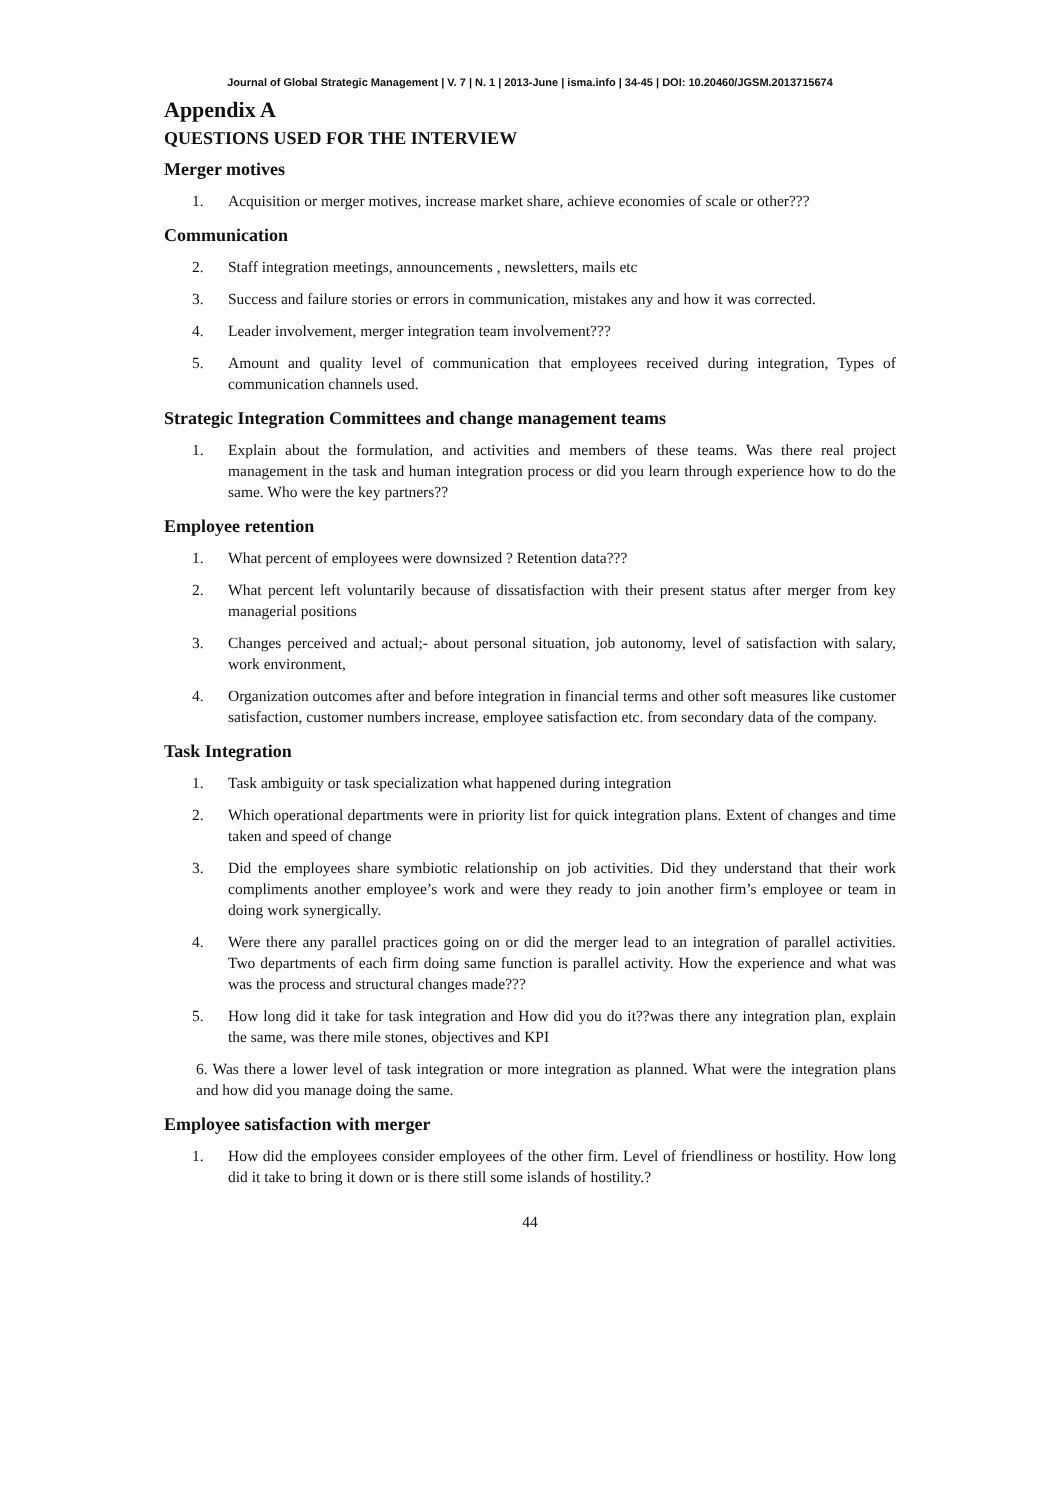Journal of Global Strategic Management | V. 7 | N. 1 | 2013-June | isma.info | 34-45 | DOI: 10.20460/JGSM.2013715674
Appendix A
QUESTIONS USED FOR THE INTERVIEW
Merger motives
1. Acquisition or merger motives, increase market share, achieve economies of scale or other???
Communication
2. Staff integration meetings, announcements , newsletters, mails etc
3. Success and failure stories or errors in communication, mistakes any and how it was corrected.
4. Leader involvement, merger integration team involvement???
5. Amount and quality level of communication that employees received during integration, Types of communication channels used.
Strategic Integration Committees and change management teams
1. Explain about the formulation, and activities and members of these teams. Was there real project management in the task and human integration process or did you learn through experience how to do the same. Who were the key partners??
Employee retention
1. What percent of employees were downsized ? Retention data???
2. What percent left voluntarily because of dissatisfaction with their present status after merger from key managerial positions
3. Changes perceived and actual;- about personal situation, job autonomy, level of satisfaction with salary, work environment,
4. Organization outcomes after and before integration in financial terms and other soft measures like customer satisfaction, customer numbers increase, employee satisfaction etc. from secondary data of the company.
Task Integration
1. Task ambiguity or task specialization what happened during integration
2. Which operational departments were in priority list for quick integration plans. Extent of changes and time taken and speed of change
3. Did the employees share symbiotic relationship on job activities. Did they understand that their work compliments another employee’s work and were they ready to join another firm’s employee or team in doing work synergically.
4. Were there any parallel practices going on or did the merger lead to an integration of parallel activities. Two departments of each firm doing same function is parallel activity. How the experience and what was was the process and structural changes made???
5. How long did it take for task integration and How did you do it??was there any integration plan, explain the same, was there mile stones, objectives and KPI
6. Was there a lower level of task integration or more integration as planned. What were the integration plans and how did you manage doing the same.
Employee satisfaction with merger
1. How did the employees consider employees of the other firm. Level of friendliness or hostility. How long did it take to bring it down or is there still some islands of hostility.?
44